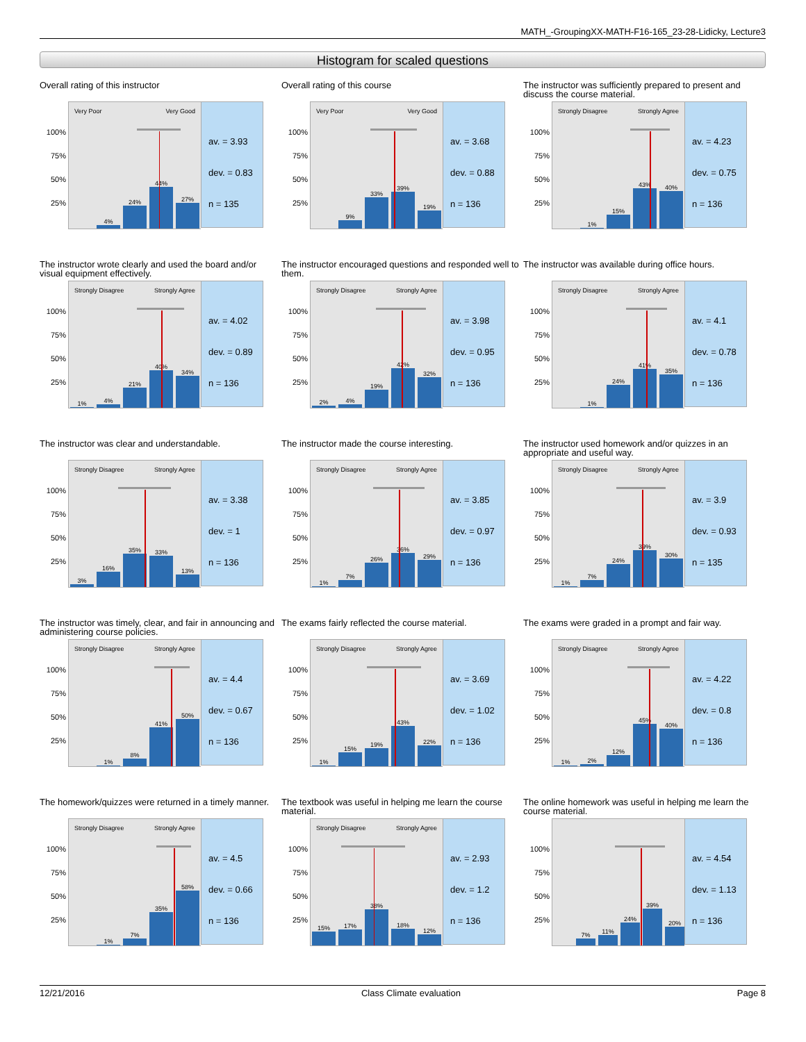MATH_-GroupingXX-MATH-F16-165_23-28-Lidicky, Lecture3
Histogram for scaled questions
Overall rating of this instructor
100%
75%
50%
25%
Very Poor Very Good
4%
24%
44%
27%
av. = 3.93
dev. = 0.83
n = 135
Overall rating of this course
100%
75%
50%
25%
Very Poor Very Good
9%
33%
39%
19%
av. = 3.68
dev. = 0.88
n = 136
The instructor was sufficiently prepared to present and discuss the course material.
100%
75%
50%
25%
Strongly Disagree Strongly Agree
1%
15%
43%
40%
av. = 4.23
dev. = 0.75
n = 136
The instructor wrote clearly and used the board and/or visual equipment effectively.
100%
75%
50%
25%
Strongly Disagree Strongly Agree
1%
4%
21%
40%
34%
av. = 4.02
dev. = 0.89
n = 136
The instructor encouraged questions and responded well to them.
100%
75%
50%
25%
Strongly Disagree Strongly Agree
2%
4%
19%
42%
32%
av. = 3.98
dev. = 0.95
n = 136
The instructor was available during office hours.
100%
75%
50%
25%
Strongly Disagree Strongly Agree
1%
24%
41%
35%
av. = 4.1
dev. = 0.78
n = 136
The instructor was clear and understandable.
100%
75%
50%
25%
Strongly Disagree Strongly Agree
3%
16%
35%
33%
13%
av. = 3.38
dev. = 1
n = 136
The instructor made the course interesting.
100%
75%
50%
25%
Strongly Disagree Strongly Agree
1%
7%
26%
36%
29%
av. = 3.85
dev. = 0.97
n = 136
The instructor used homework and/or quizzes in an appropriate and useful way.
100%
75%
50%
25%
Strongly Disagree Strongly Agree
1%
7%
24%
39%
30%
av. = 3.9
dev. = 0.93
n = 135
The instructor was timely, clear, and fair in announcing and administering course policies.
100%
75%
50%
25%
Strongly Disagree Strongly Agree
1%
8%
41%
50%
av. = 4.4
dev. = 0.67
n = 136
The exams fairly reflected the course material.
100%
75%
50%
25%
Strongly Disagree Strongly Agree
1%
15%
19%
43%
22%
av. = 3.69
dev. = 1.02
n = 136
The exams were graded in a prompt and fair way.
100%
75%
50%
25%
Strongly Disagree Strongly Agree
1%
2%
12%
45%
40%
av. = 4.22
dev. = 0.8
n = 136
The homework/quizzes were returned in a timely manner.
100%
75%
50%
25%
Strongly Disagree Strongly Agree
1%
7%
35%
58%
av. = 4.5
dev. = 0.66
n = 136
The textbook was useful in helping me learn the course material.
100%
75%
50%
25%
Strongly Disagree Strongly Agree
15%
17%
38%
18%
12%
av. = 2.93
dev. = 1.2
n = 136
The online homework was useful in helping me learn the course material.
100%
75%
50%
25%
7%
11%
24%
39%
20%
av. = 4.54
dev. = 1.13
n = 136
12/21/2016 Class Climate evaluation Page 8